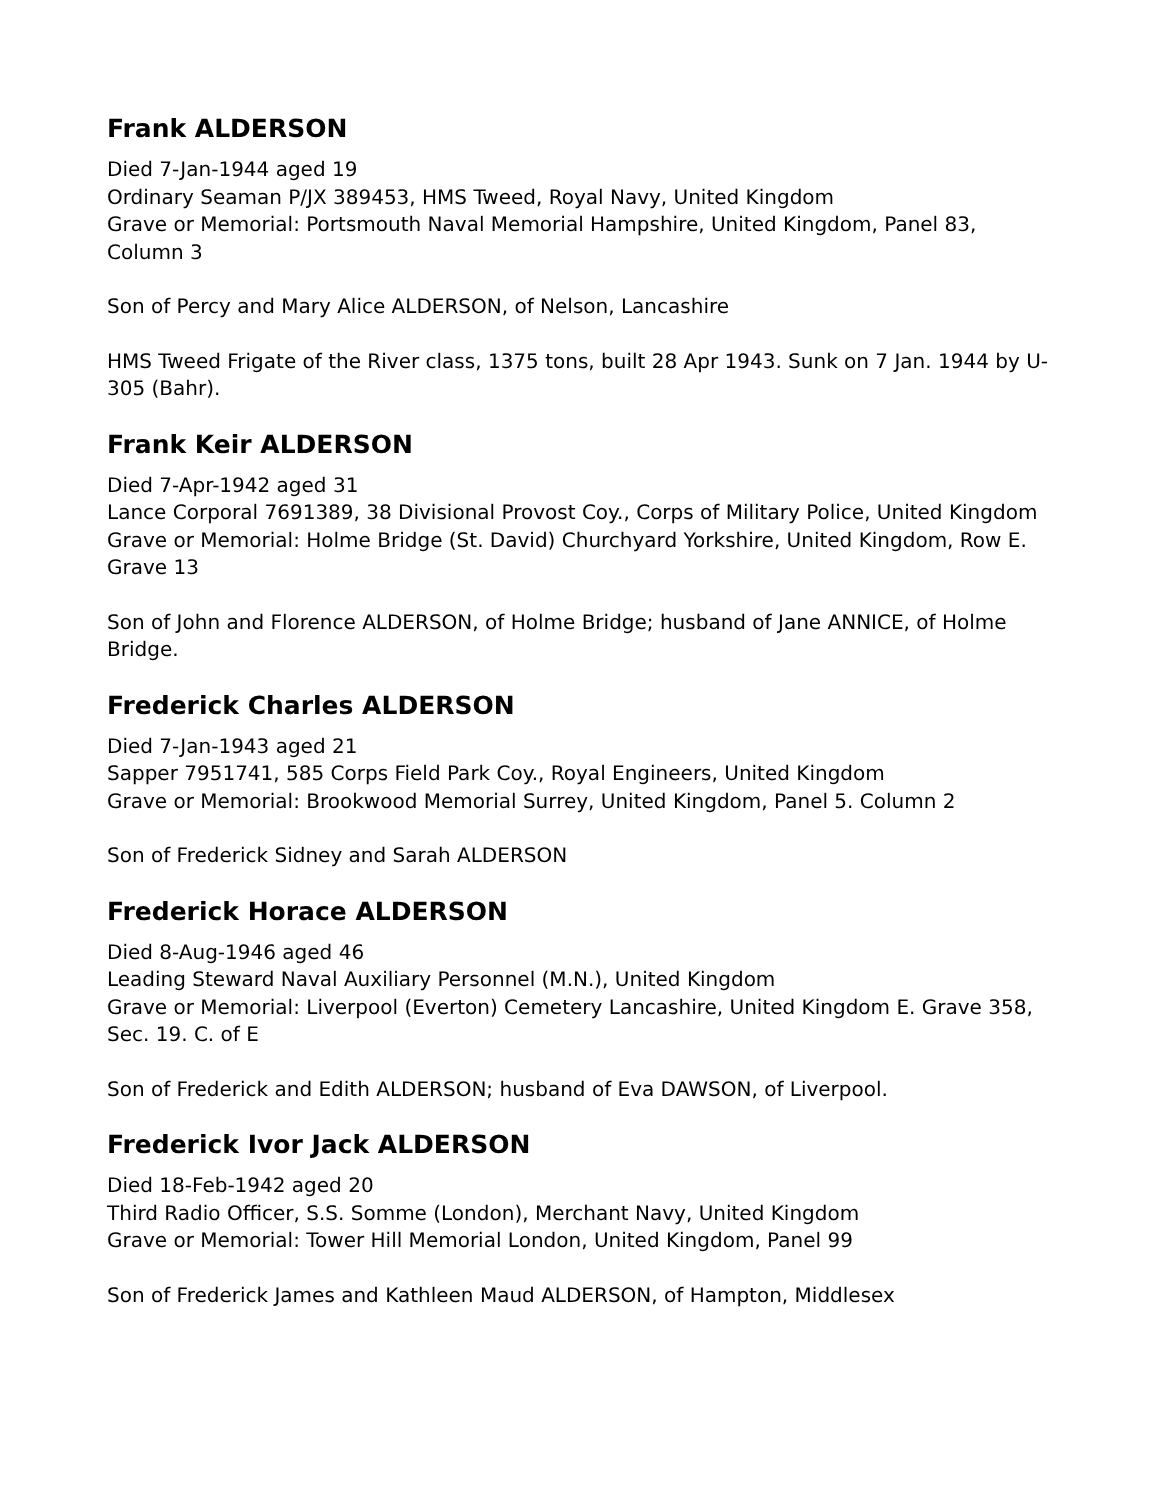Frank ALDERSON
Died 7-Jan-1944 aged 19
Ordinary Seaman P/JX 389453, HMS Tweed, Royal Navy, United Kingdom
Grave or Memorial: Portsmouth Naval Memorial Hampshire, United Kingdom, Panel 83, Column 3
Son of Percy and Mary Alice ALDERSON, of Nelson, Lancashire
HMS Tweed Frigate of the River class, 1375 tons, built 28 Apr 1943. Sunk on 7 Jan. 1944 by U-305 (Bahr).
Frank Keir ALDERSON
Died 7-Apr-1942 aged 31
Lance Corporal 7691389, 38 Divisional Provost Coy., Corps of Military Police, United Kingdom
Grave or Memorial: Holme Bridge (St. David) Churchyard Yorkshire, United Kingdom, Row E. Grave 13
Son of John and Florence ALDERSON, of Holme Bridge; husband of Jane ANNICE, of Holme Bridge.
Frederick Charles ALDERSON
Died 7-Jan-1943 aged 21
Sapper 7951741, 585 Corps Field Park Coy., Royal Engineers, United Kingdom
Grave or Memorial: Brookwood Memorial Surrey, United Kingdom, Panel 5. Column 2
Son of Frederick Sidney and Sarah ALDERSON
Frederick Horace ALDERSON
Died 8-Aug-1946 aged 46
Leading Steward Naval Auxiliary Personnel (M.N.), United Kingdom
Grave or Memorial: Liverpool (Everton) Cemetery Lancashire, United Kingdom E. Grave 358, Sec. 19. C. of E
Son of Frederick and Edith ALDERSON; husband of Eva DAWSON, of Liverpool.
Frederick Ivor Jack ALDERSON
Died 18-Feb-1942 aged 20
Third Radio Officer, S.S. Somme (London), Merchant Navy, United Kingdom
Grave or Memorial: Tower Hill Memorial London, United Kingdom, Panel 99
Son of Frederick James and Kathleen Maud ALDERSON, of Hampton, Middlesex